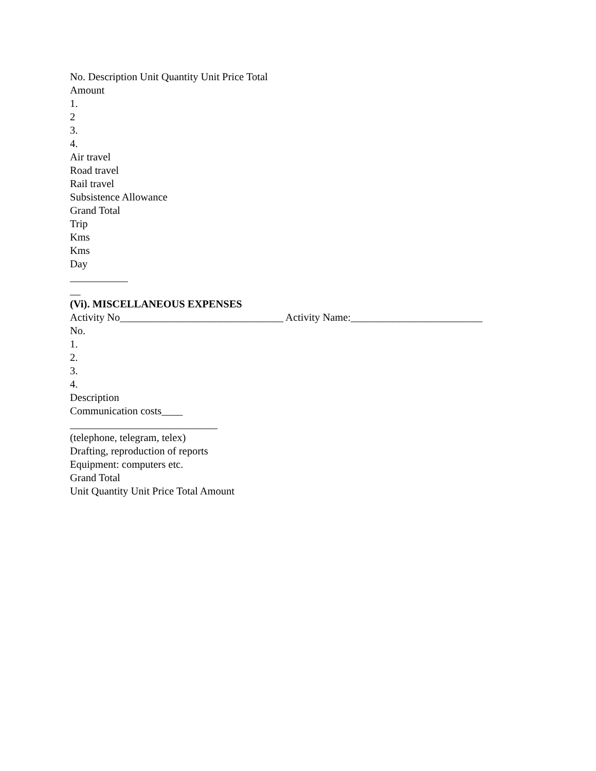No. Description Unit Quantity Unit Price Total
Amount
1.
2
3.
4.
Air travel
Road travel
Rail travel
Subsistence Allowance
Grand Total
Trip
Kms
Kms
Day
___________
__
(Vi). MISCELLANEOUS EXPENSES
Activity No_______________________________ Activity Name:_________________________
No.
1.
2.
3.
4.
Description
Communication costs____
____________________________
(telephone, telegram, telex)
Drafting, reproduction of reports
Equipment: computers etc.
Grand Total
Unit Quantity Unit Price Total Amount